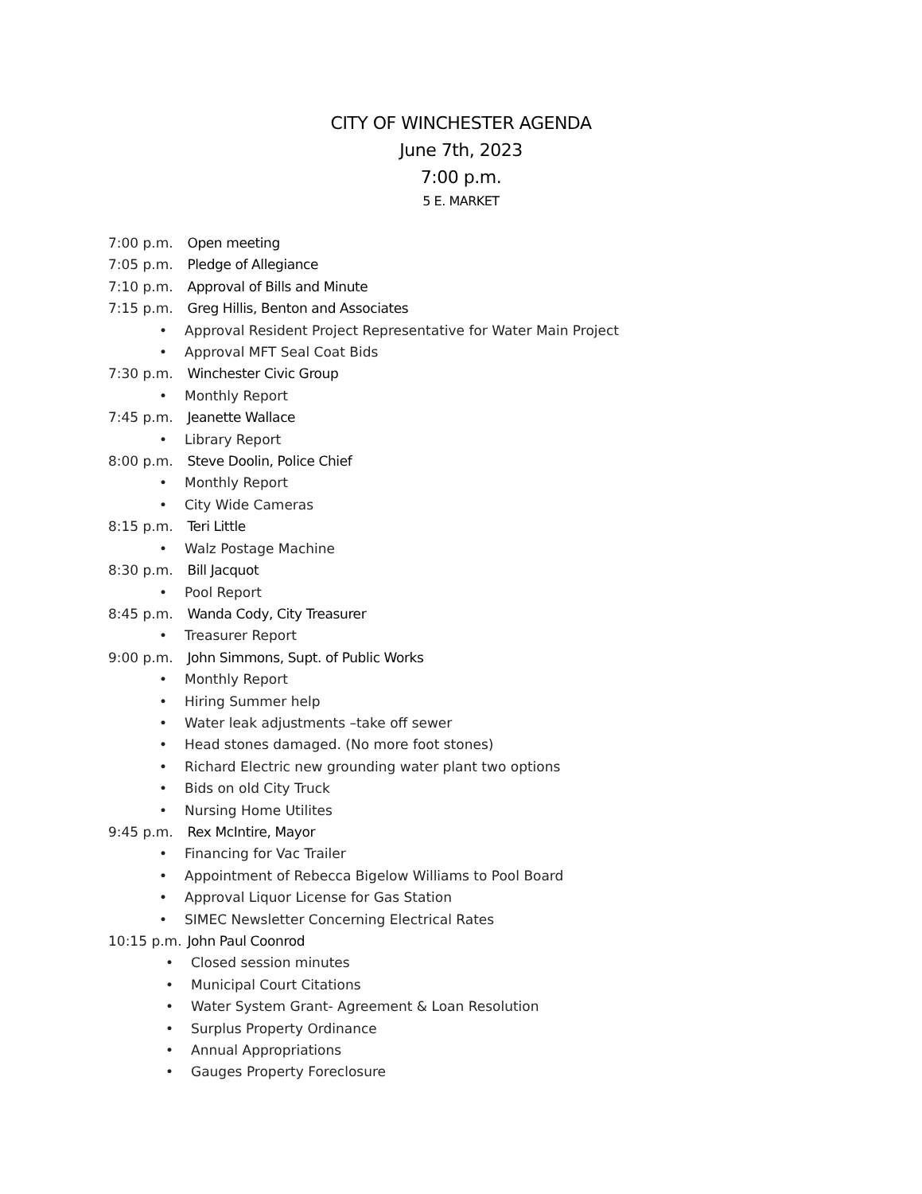CITY OF WINCHESTER AGENDA
June 7th, 2023
7:00 p.m.
5 E. MARKET
7:00 p.m. Open meeting
7:05 p.m. Pledge of Allegiance
7:10 p.m. Approval of Bills and Minute
7:15 p.m. Greg Hillis, Benton and Associates
• Approval Resident Project Representative for Water Main Project
• Approval MFT Seal Coat Bids
7:30 p.m. Winchester Civic Group
• Monthly Report
7:45 p.m. Jeanette Wallace
• Library Report
8:00 p.m. Steve Doolin, Police Chief
• Monthly Report
• City Wide Cameras
8:15 p.m. Teri Little
• Walz Postage Machine
8:30 p.m. Bill Jacquot
• Pool Report
8:45 p.m. Wanda Cody, City Treasurer
• Treasurer Report
9:00 p.m. John Simmons, Supt. of Public Works
• Monthly Report
• Hiring Summer help
• Water leak adjustments –take off sewer
• Head stones damaged. (No more foot stones)
• Richard Electric new grounding water plant two options
• Bids on old City Truck
• Nursing Home Utilites
9:45 p.m. Rex McIntire, Mayor
• Financing for Vac Trailer
• Appointment of Rebecca Bigelow Williams to Pool Board
• Approval Liquor License for Gas Station
• SIMEC Newsletter Concerning Electrical Rates
10:15 p.m. John Paul Coonrod
• Closed session minutes
• Municipal Court Citations
• Water System Grant- Agreement & Loan Resolution
• Surplus Property Ordinance
• Annual Appropriations
• Gauges Property Foreclosure